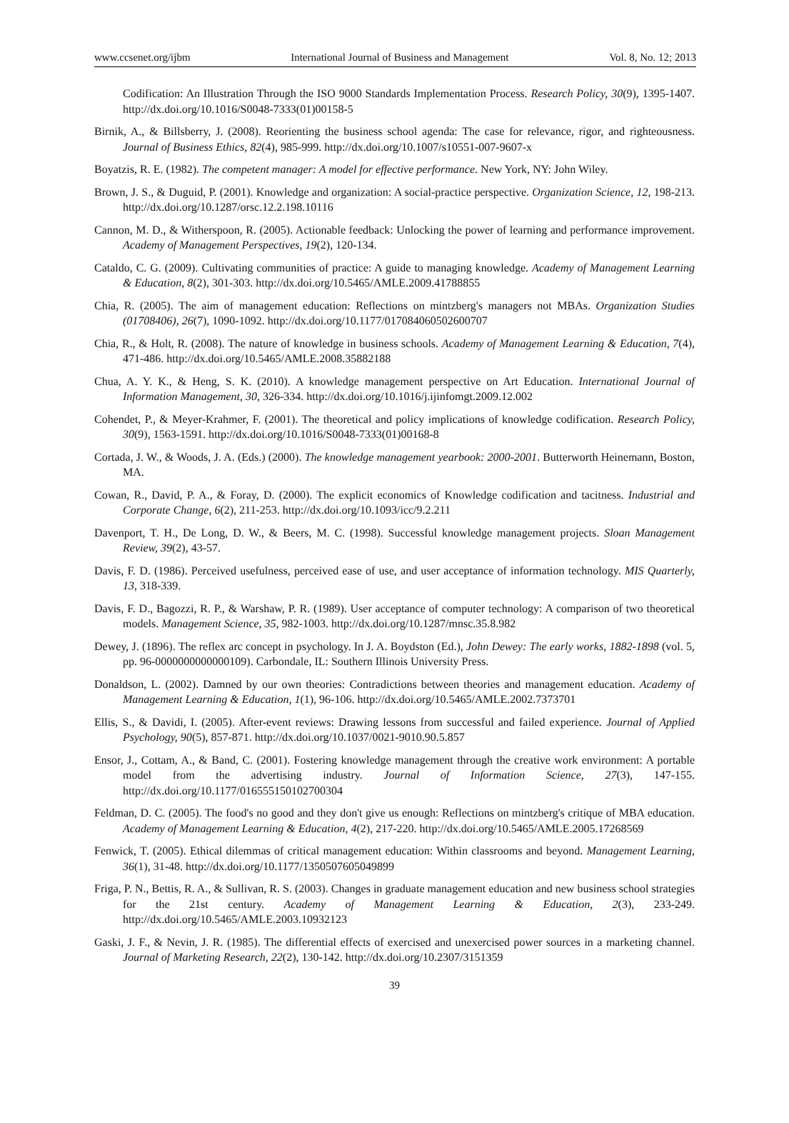www.ccsenet.org/ijbm International Journal of Business and Management Vol. 8, No. 12; 2013
Codification: An Illustration Through the ISO 9000 Standards Implementation Process. Research Policy, 30(9), 1395-1407. http://dx.doi.org/10.1016/S0048-7333(01)00158-5
Birnik, A., & Billsberry, J. (2008). Reorienting the business school agenda: The case for relevance, rigor, and righteousness. Journal of Business Ethics, 82(4), 985-999. http://dx.doi.org/10.1007/s10551-007-9607-x
Boyatzis, R. E. (1982). The competent manager: A model for effective performance. New York, NY: John Wiley.
Brown, J. S., & Duguid, P. (2001). Knowledge and organization: A social-practice perspective. Organization Science, 12, 198-213. http://dx.doi.org/10.1287/orsc.12.2.198.10116
Cannon, M. D., & Witherspoon, R. (2005). Actionable feedback: Unlocking the power of learning and performance improvement. Academy of Management Perspectives, 19(2), 120-134.
Cataldo, C. G. (2009). Cultivating communities of practice: A guide to managing knowledge. Academy of Management Learning & Education, 8(2), 301-303. http://dx.doi.org/10.5465/AMLE.2009.41788855
Chia, R. (2005). The aim of management education: Reflections on mintzberg's managers not MBAs. Organization Studies (01708406), 26(7), 1090-1092. http://dx.doi.org/10.1177/017084060502600707
Chia, R., & Holt, R. (2008). The nature of knowledge in business schools. Academy of Management Learning & Education, 7(4), 471-486. http://dx.doi.org/10.5465/AMLE.2008.35882188
Chua, A. Y. K., & Heng, S. K. (2010). A knowledge management perspective on Art Education. International Journal of Information Management, 30, 326-334. http://dx.doi.org/10.1016/j.ijinfomgt.2009.12.002
Cohendet, P., & Meyer-Krahmer, F. (2001). The theoretical and policy implications of knowledge codification. Research Policy, 30(9), 1563-1591. http://dx.doi.org/10.1016/S0048-7333(01)00168-8
Cortada, J. W., & Woods, J. A. (Eds.) (2000). The knowledge management yearbook: 2000-2001. Butterworth Heinemann, Boston, MA.
Cowan, R., David, P. A., & Foray, D. (2000). The explicit economics of Knowledge codification and tacitness. Industrial and Corporate Change, 6(2), 211-253. http://dx.doi.org/10.1093/icc/9.2.211
Davenport, T. H., De Long, D. W., & Beers, M. C. (1998). Successful knowledge management projects. Sloan Management Review, 39(2), 43-57.
Davis, F. D. (1986). Perceived usefulness, perceived ease of use, and user acceptance of information technology. MIS Quarterly, 13, 318-339.
Davis, F. D., Bagozzi, R. P., & Warshaw, P. R. (1989). User acceptance of computer technology: A comparison of two theoretical models. Management Science, 35, 982-1003. http://dx.doi.org/10.1287/mnsc.35.8.982
Dewey, J. (1896). The reflex arc concept in psychology. In J. A. Boydston (Ed.), John Dewey: The early works, 1882-1898 (vol. 5, pp. 96-0000000000000109). Carbondale, IL: Southern Illinois University Press.
Donaldson, L. (2002). Damned by our own theories: Contradictions between theories and management education. Academy of Management Learning & Education, 1(1), 96-106. http://dx.doi.org/10.5465/AMLE.2002.7373701
Ellis, S., & Davidi, I. (2005). After-event reviews: Drawing lessons from successful and failed experience. Journal of Applied Psychology, 90(5), 857-871. http://dx.doi.org/10.1037/0021-9010.90.5.857
Ensor, J., Cottam, A., & Band, C. (2001). Fostering knowledge management through the creative work environment: A portable model from the advertising industry. Journal of Information Science, 27(3), 147-155. http://dx.doi.org/10.1177/016555150102700304
Feldman, D. C. (2005). The food's no good and they don't give us enough: Reflections on mintzberg's critique of MBA education. Academy of Management Learning & Education, 4(2), 217-220. http://dx.doi.org/10.5465/AMLE.2005.17268569
Fenwick, T. (2005). Ethical dilemmas of critical management education: Within classrooms and beyond. Management Learning, 36(1), 31-48. http://dx.doi.org/10.1177/1350507605049899
Friga, P. N., Bettis, R. A., & Sullivan, R. S. (2003). Changes in graduate management education and new business school strategies for the 21st century. Academy of Management Learning & Education, 2(3), 233-249. http://dx.doi.org/10.5465/AMLE.2003.10932123
Gaski, J. F., & Nevin, J. R. (1985). The differential effects of exercised and unexercised power sources in a marketing channel. Journal of Marketing Research, 22(2), 130-142. http://dx.doi.org/10.2307/3151359
39